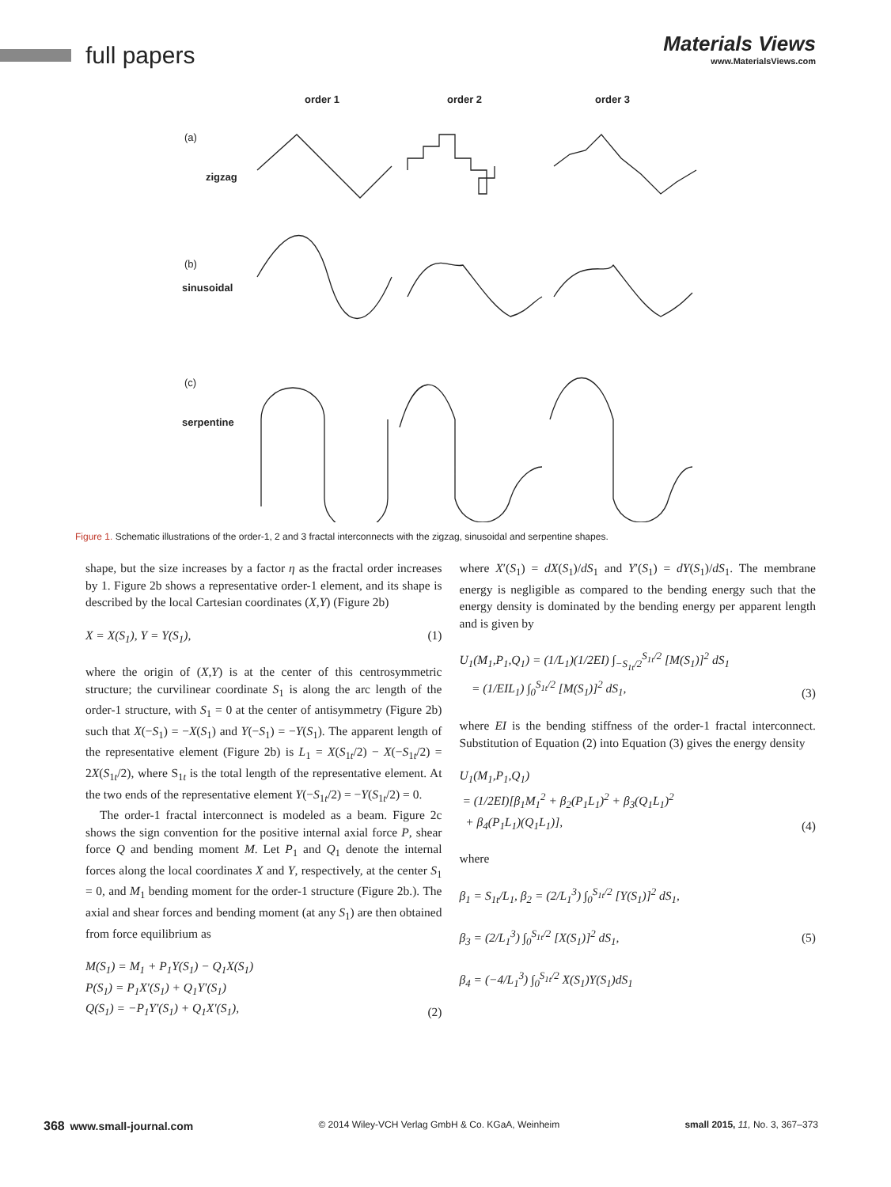full papers
Materials Views
www.MaterialsViews.com
order 1
order 2
order 3
(a)
zigzag
(b)
sinusoidal
(c)
serpentine
Figure 1. Schematic illustrations of the order-1, 2 and 3 fractal interconnects with the zigzag, sinusoidal and serpentine shapes.
shape, but the size increases by a factor η as the fractal order increases by 1. Figure 2b shows a representative order-1 element, and its shape is described by the local Cartesian coordinates (X,Y) (Figure 2b)
X = X(S<sub>1</sub>), Y = Y(S<sub>1</sub>), (1)
where the origin of (X,Y) is at the center of this centrosymmetric structure; the curvilinear coordinate S<sub>1</sub> is along the arc length of the order-1 structure, with S<sub>1</sub> = 0 at the center of antisymmetry (Figure 2b) such that X(−S<sub>1</sub>) = −X(S<sub>1</sub>) and Y(−S<sub>1</sub>) = −Y(S<sub>1</sub>). The apparent length of the representative element (Figure 2b) is L<sub>1</sub> = X(S<sub>1t</sub>/2) − X(−S<sub>1t</sub>/2) = 2X(S<sub>1t</sub>/2), where S<sub>1t</sub> is the total length of the representative element. At the two ends of the representative element Y(−S<sub>1t</sub>/2) = −Y(S<sub>1t</sub>/2) = 0.
The order-1 fractal interconnect is modeled as a beam. Figure 2c shows the sign convention for the positive internal axial force P, shear force Q and bending moment M. Let P<sub>1</sub> and Q<sub>1</sub> denote the internal forces along the local coordinates X and Y, respectively, at the center S<sub>1</sub> = 0, and M<sub>1</sub> bending moment for the order-1 structure (Figure 2b.). The axial and shear forces and bending moment (at any S<sub>1</sub>) are then obtained from force equilibrium as
M(S<sub>1</sub>) = M<sub>1</sub> + P<sub>1</sub>Y(S<sub>1</sub>) − Q<sub>1</sub>X(S<sub>1</sub>)
P(S<sub>1</sub>) = P<sub>1</sub>X′(S<sub>1</sub>) + Q<sub>1</sub>Y′(S<sub>1</sub>)
Q(S<sub>1</sub>) = −P<sub>1</sub>Y′(S<sub>1</sub>) + Q<sub>1</sub>X′(S<sub>1</sub>), (2)
where X′(S<sub>1</sub>) = dX(S<sub>1</sub>)/dS<sub>1</sub> and Y′(S<sub>1</sub>) = dY(S<sub>1</sub>)/dS<sub>1</sub>. The membrane energy is negligible as compared to the bending energy such that the energy density is dominated by the bending energy per apparent length and is given by
U<sub>1</sub>(M<sub>1</sub>,P<sub>1</sub>,Q<sub>1</sub>) = (1/L<sub>1</sub>)(1/2EI) ∫<sub>−S<sub>1t</sub>/2</sub><sup>S<sub>1t</sub>/2</sup> [M(S<sub>1</sub>)]<sup>2</sup> dS<sub>1</sub>
= (1/EIL<sub>1</sub>) ∫<sub>0</sub><sup>S<sub>1t</sub>/2</sup> [M(S<sub>1</sub>)]<sup>2</sup> dS<sub>1</sub>, (3)
where EI is the bending stiffness of the order-1 fractal interconnect. Substitution of Equation (2) into Equation (3) gives the energy density
U<sub>1</sub>(M<sub>1</sub>,P<sub>1</sub>,Q<sub>1</sub>)
= (1/2EI)[β<sub>1</sub>M<sub>1</sub><sup>2</sup> + β<sub>2</sub>(P<sub>1</sub>L<sub>1</sub>)<sup>2</sup> + β<sub>3</sub>(Q<sub>1</sub>L<sub>1</sub>)<sup>2</sup>
+ β<sub>4</sub>(P<sub>1</sub>L<sub>1</sub>)(Q<sub>1</sub>L<sub>1</sub>)], (4)
where
β<sub>1</sub> = S<sub>1t</sub>/L<sub>1</sub>, β<sub>2</sub> = (2/L<sub>1</sub><sup>3</sup>) ∫<sub>0</sub><sup>S<sub>1t</sub>/2</sup> [Y(S<sub>1</sub>)]<sup>2</sup> dS<sub>1</sub>,
β<sub>3</sub> = (2/L<sub>1</sub><sup>3</sup>) ∫<sub>0</sub><sup>S<sub>1t</sub>/2</sup> [X(S<sub>1</sub>)]<sup>2</sup> dS<sub>1</sub>,
β<sub>4</sub> = (−4/L<sub>1</sub><sup>3</sup>) ∫<sub>0</sub><sup>S<sub>1t</sub>/2</sup> X(S<sub>1</sub>)Y(S<sub>1</sub>)dS<sub>1</sub> (5)
368 www.small-journal.com © 2014 Wiley-VCH Verlag GmbH & Co. KGaA, Weinheim small 2015, 11, No. 3, 367–373